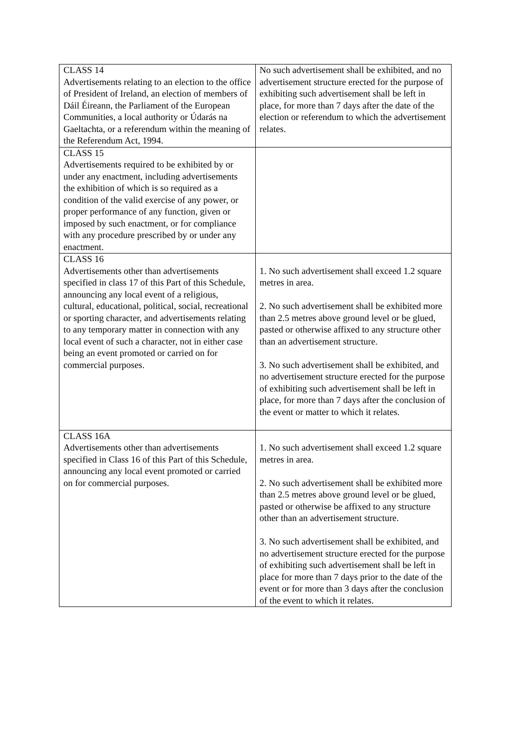| CLASS 14 Advertisements relating to an election to the office of President of Ireland, an election of members of Dáil Éireann, the Parliament of the European Communities, a local authority or Údarás na Gaeltachta, or a referendum within the meaning of the Referendum Act, 1994. | No such advertisement shall be exhibited, and no advertisement structure erected for the purpose of exhibiting such advertisement shall be left in place, for more than 7 days after the date of the election or referendum to which the advertisement relates. |
| CLASS 15 Advertisements required to be exhibited by or under any enactment, including advertisements the exhibition of which is so required as a condition of the valid exercise of any power, or proper performance of any function, given or imposed by such enactment, or for compliance with any procedure prescribed by or under any enactment. | |
| CLASS 16 Advertisements other than advertisements specified in class 17 of this Part of this Schedule, announcing any local event of a religious, cultural, educational, political, social, recreational or sporting character, and advertisements relating to any temporary matter in connection with any local event of such a character, not in either case being an event promoted or carried on for commercial purposes. | 1. No such advertisement shall exceed 1.2 square metres in area. 2. No such advertisement shall be exhibited more than 2.5 metres above ground level or be glued, pasted or otherwise affixed to any structure other than an advertisement structure. 3. No such advertisement shall be exhibited, and no advertisement structure erected for the purpose of exhibiting such advertisement shall be left in place, for more than 7 days after the conclusion of the event or matter to which it relates. |
| CLASS 16A Advertisements other than advertisements specified in Class 16 of this Part of this Schedule, announcing any local event promoted or carried on for commercial purposes. | 1. No such advertisement shall exceed 1.2 square metres in area. 2. No such advertisement shall be exhibited more than 2.5 metres above ground level or be glued, pasted or otherwise be affixed to any structure other than an advertisement structure. 3. No such advertisement shall be exhibited, and no advertisement structure erected for the purpose of exhibiting such advertisement shall be left in place for more than 7 days prior to the date of the event or for more than 3 days after the conclusion of the event to which it relates. |